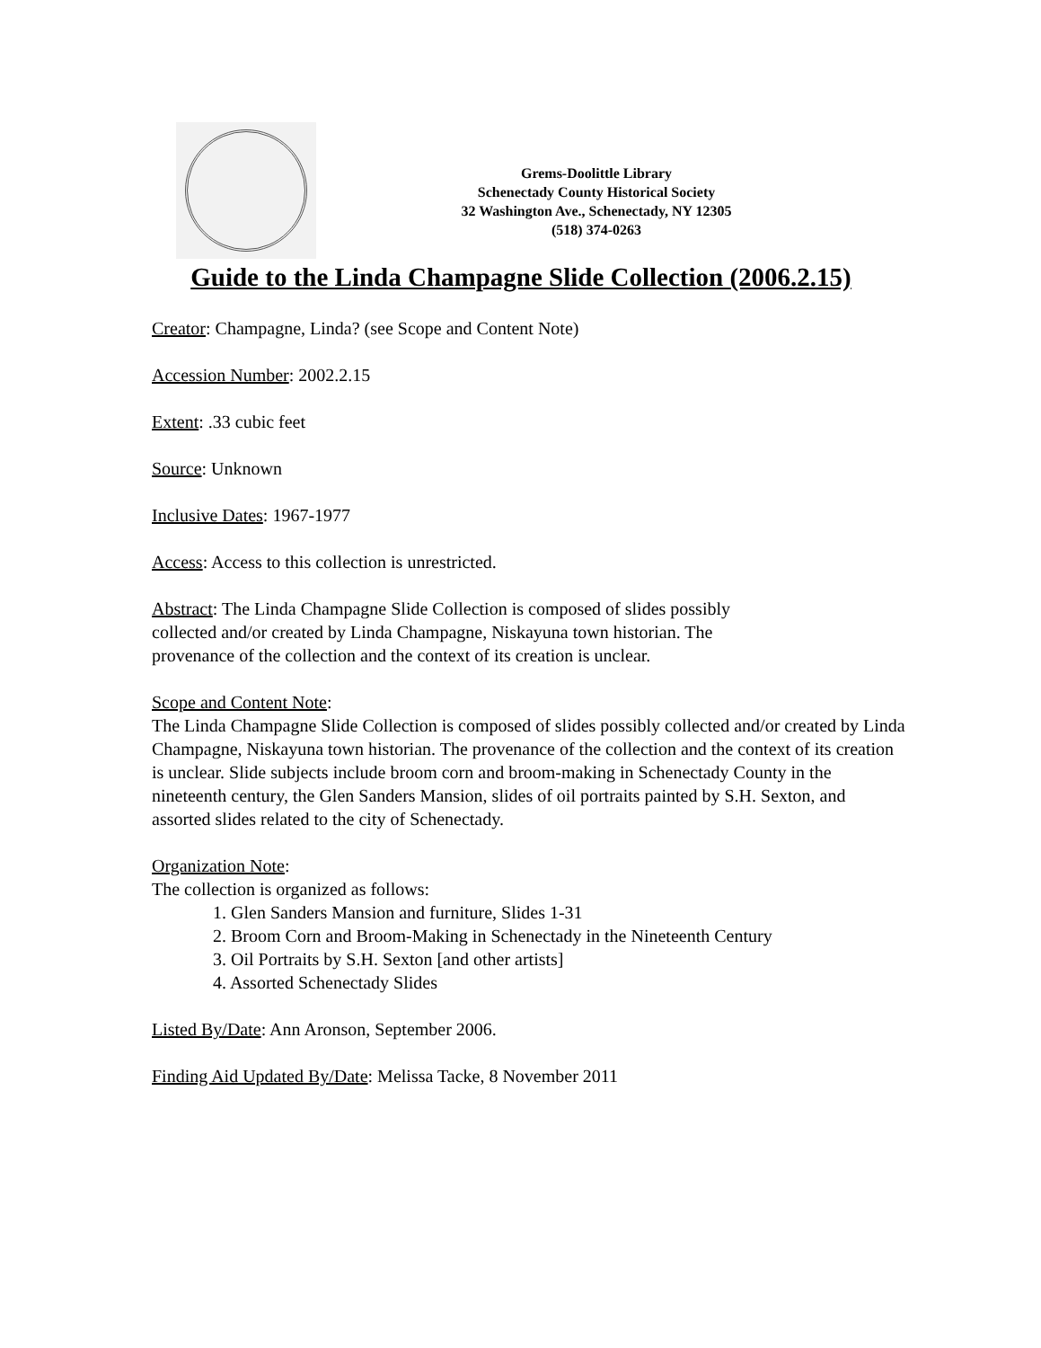Grems-Doolittle Library
Schenectady County Historical Society
32 Washington Ave., Schenectady, NY 12305
(518) 374-0263
Guide to the Linda Champagne Slide Collection (2006.2.15)
Creator: Champagne, Linda? (see Scope and Content Note)
Accession Number: 2002.2.15
Extent: .33 cubic feet
Source: Unknown
Inclusive Dates: 1967-1977
Access: Access to this collection is unrestricted.
Abstract: The Linda Champagne Slide Collection is composed of slides possibly
collected and/or created by Linda Champagne, Niskayuna town historian. The
provenance of the collection and the context of its creation is unclear.
Scope and Content Note:
The Linda Champagne Slide Collection is composed of slides possibly collected and/or created by Linda Champagne, Niskayuna town historian. The provenance of the collection and the context of its creation is unclear. Slide subjects include broom corn and broom-making in Schenectady County in the nineteenth century, the Glen Sanders Mansion, slides of oil portraits painted by S.H. Sexton, and assorted slides related to the city of Schenectady.
Organization Note:
The collection is organized as follows:
1. Glen Sanders Mansion and furniture, Slides 1-31
2. Broom Corn and Broom-Making in Schenectady in the Nineteenth Century
3. Oil Portraits by S.H. Sexton [and other artists]
4. Assorted Schenectady Slides
Listed By/Date: Ann Aronson, September 2006.
Finding Aid Updated By/Date: Melissa Tacke, 8 November 2011